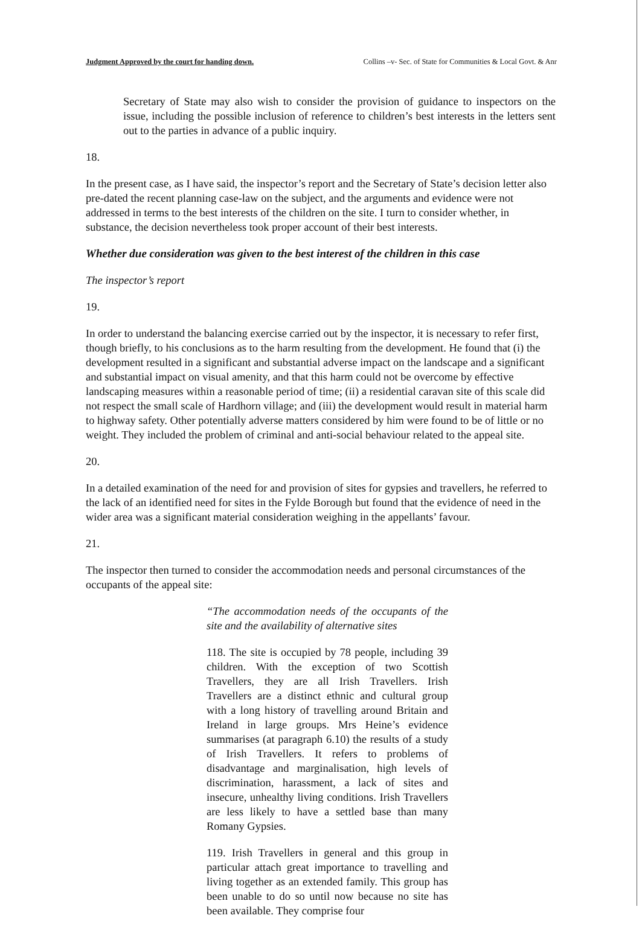Judgment Approved by the court for handing down. Collins –v- Sec. of State for Communities & Local Govt. & Anr
Secretary of State may also wish to consider the provision of guidance to inspectors on the issue, including the possible inclusion of reference to children’s best interests in the letters sent out to the parties in advance of a public inquiry.
18.
In the present case, as I have said, the inspector’s report and the Secretary of State’s decision letter also pre-dated the recent planning case-law on the subject, and the arguments and evidence were not addressed in terms to the best interests of the children on the site. I turn to consider whether, in substance, the decision nevertheless took proper account of their best interests.
Whether due consideration was given to the best interest of the children in this case
The inspector’s report
19.
In order to understand the balancing exercise carried out by the inspector, it is necessary to refer first, though briefly, to his conclusions as to the harm resulting from the development. He found that (i) the development resulted in a significant and substantial adverse impact on the landscape and a significant and substantial impact on visual amenity, and that this harm could not be overcome by effective landscaping measures within a reasonable period of time; (ii) a residential caravan site of this scale did not respect the small scale of Hardhorn village; and (iii) the development would result in material harm to highway safety. Other potentially adverse matters considered by him were found to be of little or no weight. They included the problem of criminal and anti-social behaviour related to the appeal site.
20.
In a detailed examination of the need for and provision of sites for gypsies and travellers, he referred to the lack of an identified need for sites in the Fylde Borough but found that the evidence of need in the wider area was a significant material consideration weighing in the appellants’ favour.
21.
The inspector then turned to consider the accommodation needs and personal circumstances of the occupants of the appeal site:
“The accommodation needs of the occupants of the site and the availability of alternative sites
118. The site is occupied by 78 people, including 39 children. With the exception of two Scottish Travellers, they are all Irish Travellers. Irish Travellers are a distinct ethnic and cultural group with a long history of travelling around Britain and Ireland in large groups. Mrs Heine’s evidence summarises (at paragraph 6.10) the results of a study of Irish Travellers. It refers to problems of disadvantage and marginalisation, high levels of discrimination, harassment, a lack of sites and insecure, unhealthy living conditions. Irish Travellers are less likely to have a settled base than many Romany Gypsies.
119. Irish Travellers in general and this group in particular attach great importance to travelling and living together as an extended family. This group has been unable to do so until now because no site has been available. They comprise four